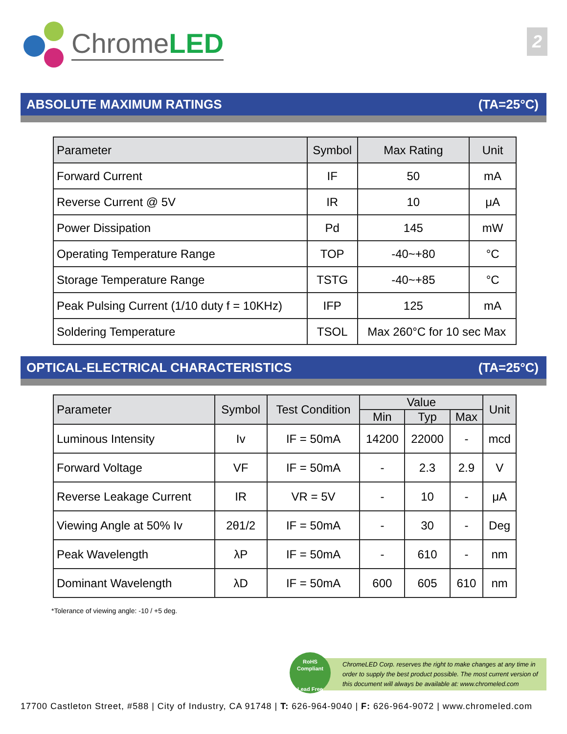ChromeLED
2
ABSOLUTE MAXIMUM RATINGS (TA=25°C)
| Parameter | Symbol | Max Rating | Unit |
| --- | --- | --- | --- |
| Forward Current | IF | 50 | mA |
| Reverse Current @ 5V | IR | 10 | μA |
| Power Dissipation | Pd | 145 | mW |
| Operating Temperature Range | TOP | -40~+80 | °C |
| Storage Temperature Range | TSTG | -40~+85 | °C |
| Peak Pulsing Current (1/10 duty f = 10KHz) | IFP | 125 | mA |
| Soldering Temperature | TSOL | Max 260°C for 10 sec Max | |
OPTICAL-ELECTRICAL CHARACTERISTICS (TA=25°C)
| Parameter | Symbol | Test Condition | Value | | | Unit |
| --- | --- | --- | --- | --- | --- | --- |
| | | | Min | Typ | Max | |
| Luminous Intensity | Iv | IF = 50mA | 14200 | 22000 | - | mcd |
| Forward Voltage | VF | IF = 50mA | - | 2.3 | 2.9 | V |
| Reverse Leakage Current | IR | VR = 5V | - | 10 | - | μA |
| Viewing Angle at 50% Iv | 2θ1/2 | IF = 50mA | - | 30 | - | Deg |
| Peak Wavelength | λP | IF = 50mA | - | 610 | - | nm |
| Dominant Wavelength | λD | IF = 50mA | 600 | 605 | 610 | nm |
*Tolerance of viewing angle: -10 / +5 deg.
ChromeLED Corp. reserves the right to make changes at any time in order to supply the best product possible. The most current version of this document will always be available at: www.chromeled.com
RoHS
Compliant
Lead Free
17700 Castleton Street, #588 | City of Industry, CA 91748 | T: 626-964-9040 | F: 626-964-9072 | www.chromeled.com